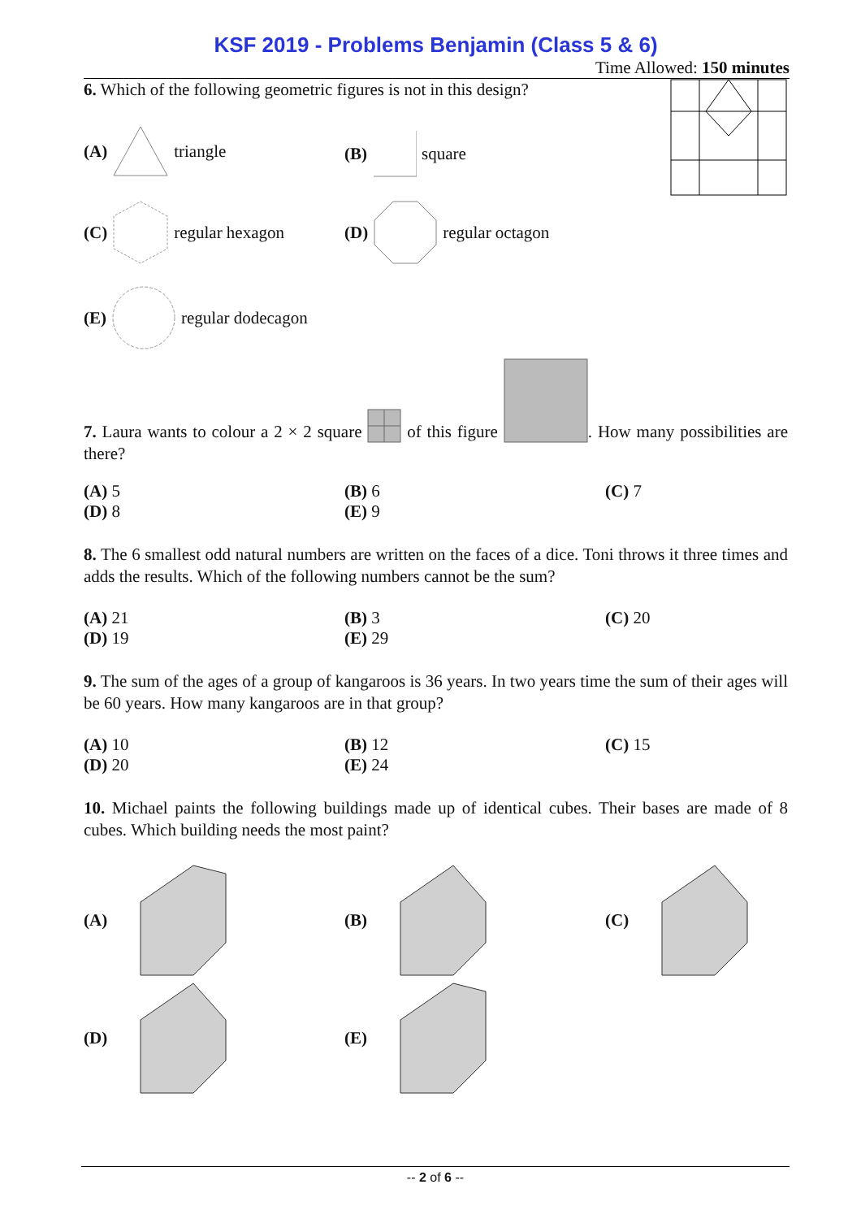KSF 2019 - Problems Benjamin (Class 5 & 6)
Time Allowed: 150 minutes
6. Which of the following geometric figures is not in this design?
(A) triangle
(B) square
(C) regular hexagon
(D) regular octagon
(E) regular dodecagon
7. Laura wants to colour a 2 × 2 square of this figure . How many possibilities are there?
(A) 5
(B) 6
(C) 7
(D) 8
(E) 9
8. The 6 smallest odd natural numbers are written on the faces of a dice. Toni throws it three times and adds the results. Which of the following numbers cannot be the sum?
(A) 21
(B) 3
(C) 20
(D) 19
(E) 29
9. The sum of the ages of a group of kangaroos is 36 years. In two years time the sum of their ages will be 60 years. How many kangaroos are in that group?
(A) 10
(B) 12
(C) 15
(D) 20
(E) 24
10. Michael paints the following buildings made up of identical cubes. Their bases are made of 8 cubes. Which building needs the most paint?
(A)
(B)
(C)
(D)
(E)
-- 2 of 6 --